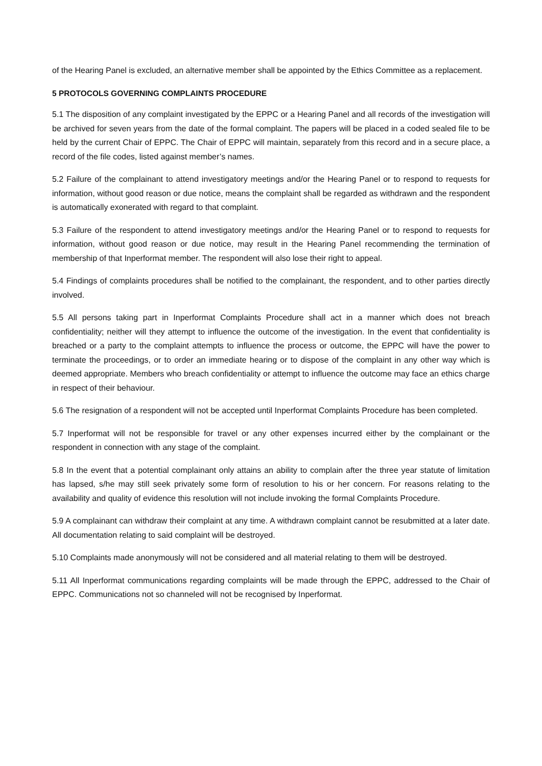of the Hearing Panel is excluded, an alternative member shall be appointed by the Ethics Committee as a replacement.
5 PROTOCOLS GOVERNING COMPLAINTS PROCEDURE
5.1 The disposition of any complaint investigated by the EPPC or a Hearing Panel and all records of the investigation will be archived for seven years from the date of the formal complaint. The papers will be placed in a coded sealed file to be held by the current Chair of EPPC. The Chair of EPPC will maintain, separately from this record and in a secure place, a record of the file codes, listed against member’s names.
5.2 Failure of the complainant to attend investigatory meetings and/or the Hearing Panel or to respond to requests for information, without good reason or due notice, means the complaint shall be regarded as withdrawn and the respondent is automatically exonerated with regard to that complaint.
5.3 Failure of the respondent to attend investigatory meetings and/or the Hearing Panel or to respond to requests for information, without good reason or due notice, may result in the Hearing Panel recommending the termination of membership of that Inperformat member. The respondent will also lose their right to appeal.
5.4 Findings of complaints procedures shall be notified to the complainant, the respondent, and to other parties directly involved.
5.5 All persons taking part in Inperformat Complaints Procedure shall act in a manner which does not breach confidentiality; neither will they attempt to influence the outcome of the investigation. In the event that confidentiality is breached or a party to the complaint attempts to influence the process or outcome, the EPPC will have the power to terminate the proceedings, or to order an immediate hearing or to dispose of the complaint in any other way which is deemed appropriate. Members who breach confidentiality or attempt to influence the outcome may face an ethics charge in respect of their behaviour.
5.6 The resignation of a respondent will not be accepted until Inperformat Complaints Procedure has been completed.
5.7 Inperformat will not be responsible for travel or any other expenses incurred either by the complainant or the respondent in connection with any stage of the complaint.
5.8 In the event that a potential complainant only attains an ability to complain after the three year statute of limitation has lapsed, s/he may still seek privately some form of resolution to his or her concern. For reasons relating to the availability and quality of evidence this resolution will not include invoking the formal Complaints Procedure.
5.9 A complainant can withdraw their complaint at any time. A withdrawn complaint cannot be resubmitted at a later date. All documentation relating to said complaint will be destroyed.
5.10 Complaints made anonymously will not be considered and all material relating to them will be destroyed.
5.11 All Inperformat communications regarding complaints will be made through the EPPC, addressed to the Chair of EPPC. Communications not so channeled will not be recognised by Inperformat.